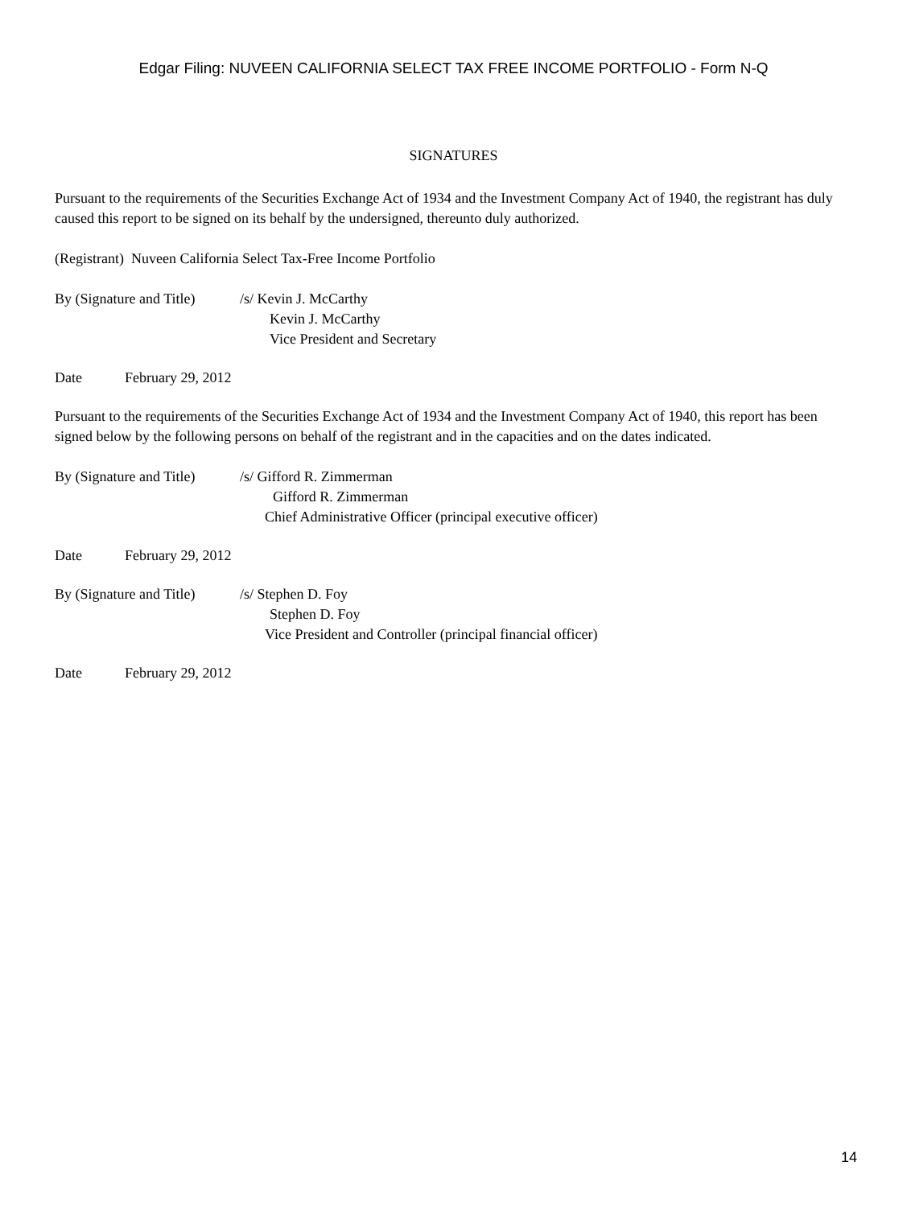Edgar Filing: NUVEEN CALIFORNIA SELECT TAX FREE INCOME PORTFOLIO - Form N-Q
SIGNATURES
Pursuant to the requirements of the Securities Exchange Act of 1934 and the Investment Company Act of 1940, the registrant has duly caused this report to be signed on its behalf by the undersigned, thereunto duly authorized.
(Registrant) Nuveen California Select Tax-Free Income Portfolio
By (Signature and Title)
/s/ Kevin J. McCarthy
Kevin J. McCarthy
Vice President and Secretary
Date February 29, 2012
Pursuant to the requirements of the Securities Exchange Act of 1934 and the Investment Company Act of 1940, this report has been signed below by the following persons on behalf of the registrant and in the capacities and on the dates indicated.
By (Signature and Title)
/s/ Gifford R. Zimmerman
Gifford R. Zimmerman
Chief Administrative Officer (principal executive officer)
Date February 29, 2012
By (Signature and Title)
/s/ Stephen D. Foy
Stephen D. Foy
Vice President and Controller (principal financial officer)
Date February 29, 2012
14